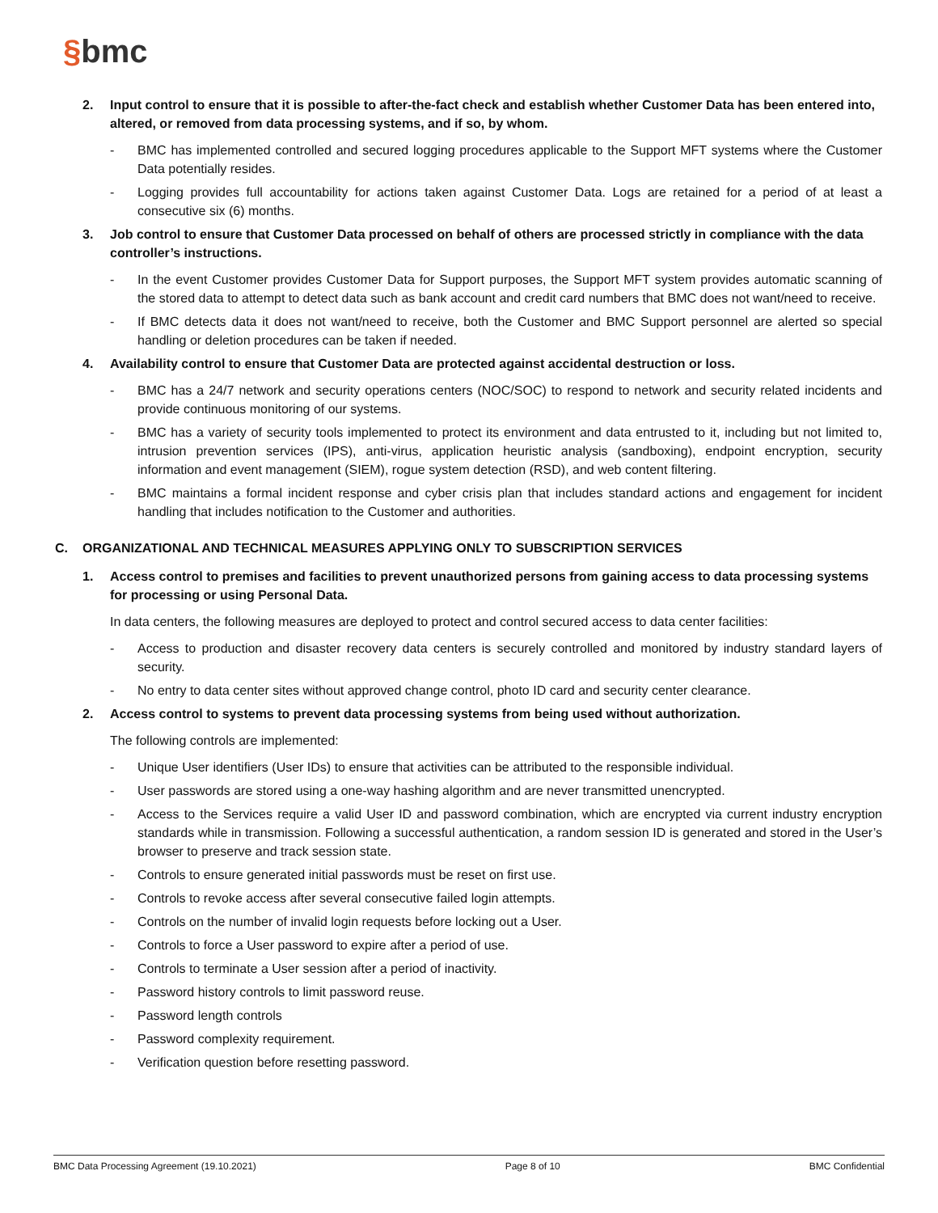§bmc
2. Input control to ensure that it is possible to after-the-fact check and establish whether Customer Data has been entered into, altered, or removed from data processing systems, and if so, by whom.
- BMC has implemented controlled and secured logging procedures applicable to the Support MFT systems where the Customer Data potentially resides.
- Logging provides full accountability for actions taken against Customer Data. Logs are retained for a period of at least a consecutive six (6) months.
3. Job control to ensure that Customer Data processed on behalf of others are processed strictly in compliance with the data controller’s instructions.
- In the event Customer provides Customer Data for Support purposes, the Support MFT system provides automatic scanning of the stored data to attempt to detect data such as bank account and credit card numbers that BMC does not want/need to receive.
- If BMC detects data it does not want/need to receive, both the Customer and BMC Support personnel are alerted so special handling or deletion procedures can be taken if needed.
4. Availability control to ensure that Customer Data are protected against accidental destruction or loss.
- BMC has a 24/7 network and security operations centers (NOC/SOC) to respond to network and security related incidents and provide continuous monitoring of our systems.
- BMC has a variety of security tools implemented to protect its environment and data entrusted to it, including but not limited to, intrusion prevention services (IPS), anti-virus, application heuristic analysis (sandboxing), endpoint encryption, security information and event management (SIEM), rogue system detection (RSD), and web content filtering.
- BMC maintains a formal incident response and cyber crisis plan that includes standard actions and engagement for incident handling that includes notification to the Customer and authorities.
C. ORGANIZATIONAL AND TECHNICAL MEASURES APPLYING ONLY TO SUBSCRIPTION SERVICES
1. Access control to premises and facilities to prevent unauthorized persons from gaining access to data processing systems for processing or using Personal Data.
In data centers, the following measures are deployed to protect and control secured access to data center facilities:
- Access to production and disaster recovery data centers is securely controlled and monitored by industry standard layers of security.
- No entry to data center sites without approved change control, photo ID card and security center clearance.
2. Access control to systems to prevent data processing systems from being used without authorization.
The following controls are implemented:
- Unique User identifiers (User IDs) to ensure that activities can be attributed to the responsible individual.
- User passwords are stored using a one-way hashing algorithm and are never transmitted unencrypted.
- Access to the Services require a valid User ID and password combination, which are encrypted via current industry encryption standards while in transmission. Following a successful authentication, a random session ID is generated and stored in the User’s browser to preserve and track session state.
- Controls to ensure generated initial passwords must be reset on first use.
- Controls to revoke access after several consecutive failed login attempts.
- Controls on the number of invalid login requests before locking out a User.
- Controls to force a User password to expire after a period of use.
- Controls to terminate a User session after a period of inactivity.
- Password history controls to limit password reuse.
- Password length controls
- Password complexity requirement.
- Verification question before resetting password.
BMC Data Processing Agreement (19.10.2021) Page 8 of 10 BMC Confidential